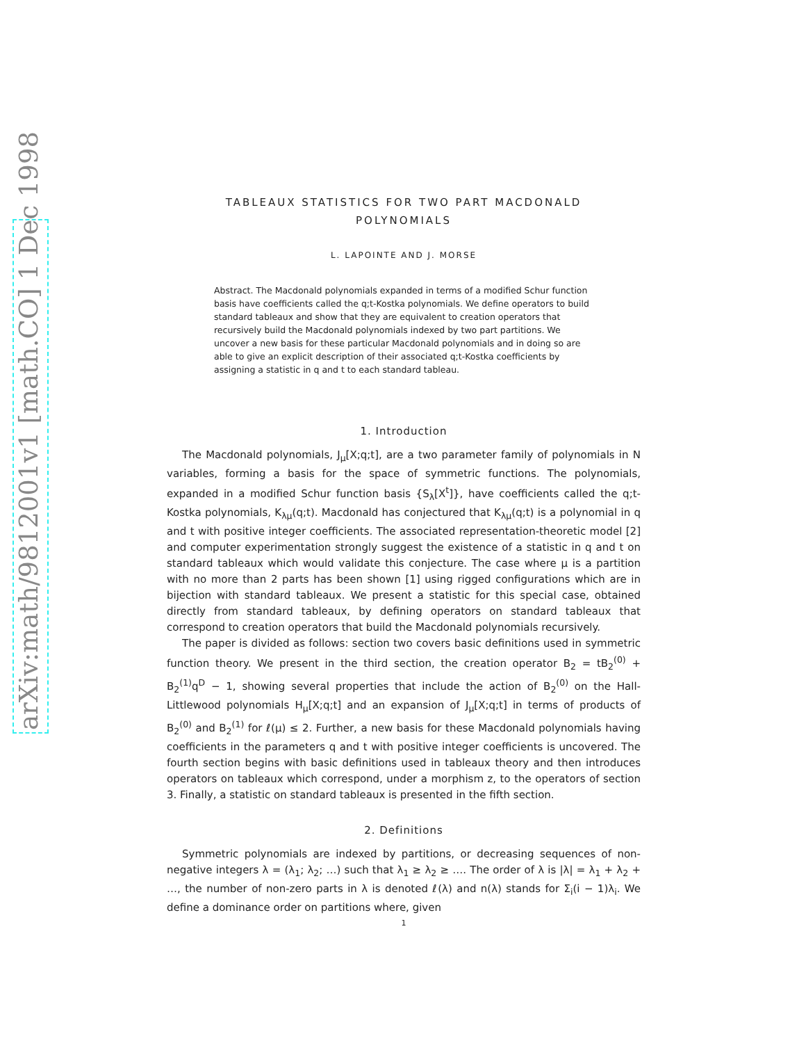arXiv:math/9812001v1 [math.CO] 1 Dec 1998
TABLEAUX STATISTICS FOR TWO PART MACDONALD
POLYNOMIALS
L. LAPOINTE AND J. MORSE
Abstract. The Macdonald polynomials expanded in terms of a modified Schur function basis have coefficients called the q;t-Kostka polynomials. We define operators to build standard tableaux and show that they are equivalent to creation operators that recursively build the Macdonald polynomials indexed by two part partitions. We uncover a new basis for these particular Macdonald polynomials and in doing so are able to give an explicit description of their associated q;t-Kostka coefficients by assigning a statistic in q and t to each standard tableau.
1. Introduction
The Macdonald polynomials, J<sub>μ</sub>[X;q;t], are a two parameter family of polynomials in N variables, forming a basis for the space of symmetric functions. The polynomials, expanded in a modified Schur function basis {S<sub>λ</sub>[X<sup>t</sup>]}, have coefficients called the q;t-Kostka polynomials, K<sub>λμ</sub>(q;t). Macdonald has conjectured that K<sub>λμ</sub>(q;t) is a polynomial in q and t with positive integer coefficients. The associated representation-theoretic model [2] and computer experimentation strongly suggest the existence of a statistic in q and t on standard tableaux which would validate this conjecture. The case where μ is a partition with no more than 2 parts has been shown [1] using rigged configurations which are in bijection with standard tableaux. We present a statistic for this special case, obtained directly from standard tableaux, by defining operators on standard tableaux that correspond to creation operators that build the Macdonald polynomials recursively.
The paper is divided as follows: section two covers basic definitions used in symmetric function theory. We present in the third section, the creation operator B<sub>2</sub> = tB<sub>2</sub><sup>(0)</sup> + B<sub>2</sub><sup>(1)</sup>q<sup>D</sup> − 1, showing several properties that include the action of B<sub>2</sub><sup>(0)</sup> on the Hall-Littlewood polynomials H<sub>μ</sub>[X;q;t] and an expansion of J<sub>μ</sub>[X;q;t] in terms of products of B<sub>2</sub><sup>(0)</sup> and B<sub>2</sub><sup>(1)</sup> for ℓ(μ) ≤ 2. Further, a new basis for these Macdonald polynomials having coefficients in the parameters q and t with positive integer coefficients is uncovered. The fourth section begins with basic definitions used in tableaux theory and then introduces operators on tableaux which correspond, under a morphism z, to the operators of section 3. Finally, a statistic on standard tableaux is presented in the fifth section.
2. Definitions
Symmetric polynomials are indexed by partitions, or decreasing sequences of non-negative integers λ = (λ<sub>1</sub>; λ<sub>2</sub>; …) such that λ<sub>1</sub> ≥ λ<sub>2</sub> ≥ …. The order of λ is |λ| = λ<sub>1</sub> + λ<sub>2</sub> + …, the number of non-zero parts in λ is denoted ℓ(λ) and n(λ) stands for Σ<sub>i</sub>(i − 1)λ<sub>i</sub>. We define a dominance order on partitions where, given
1